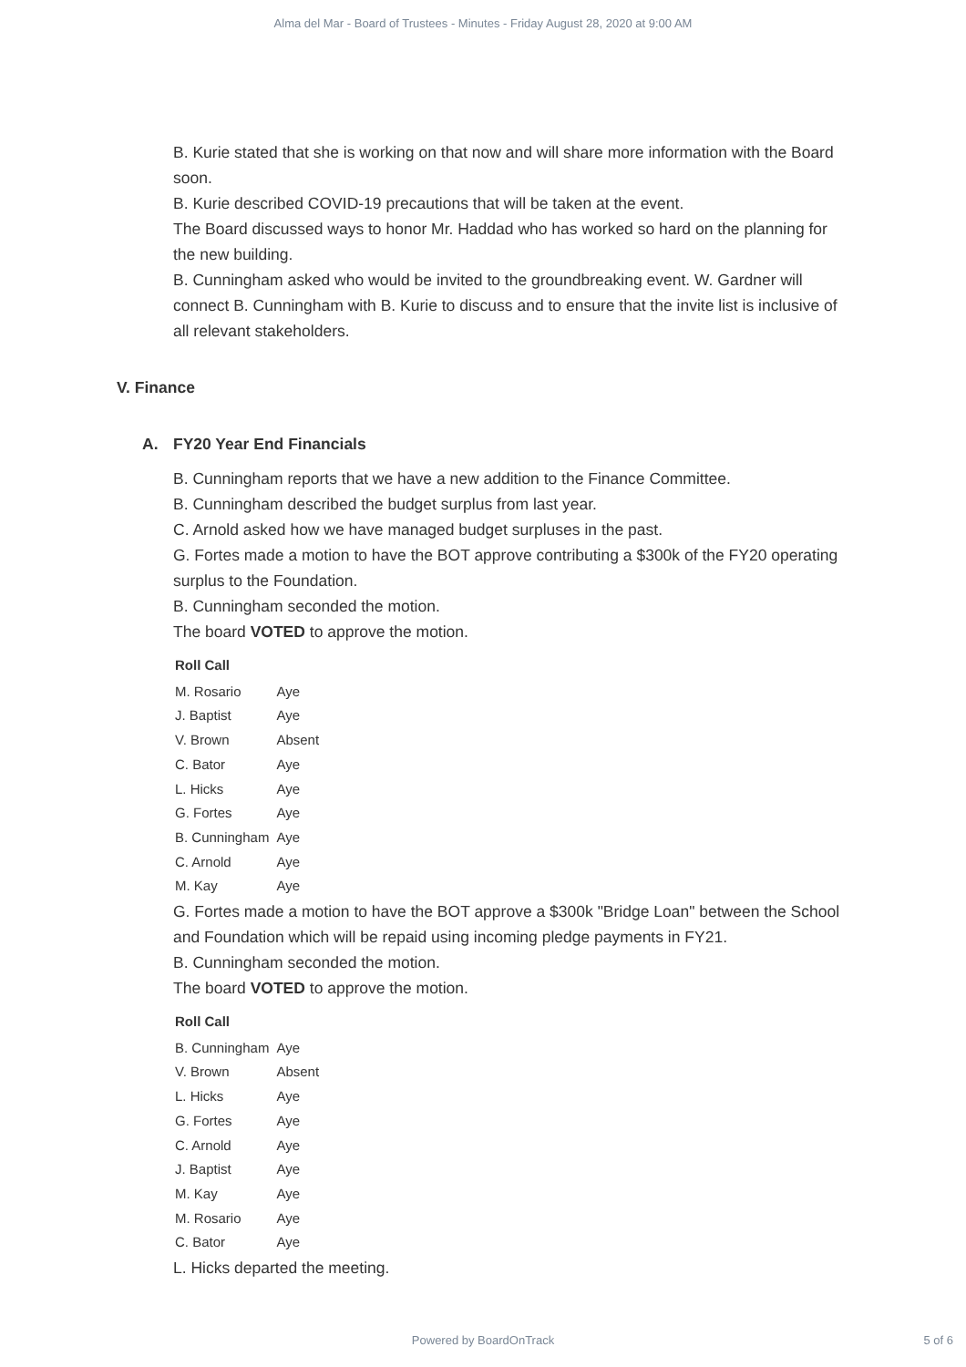Alma del Mar - Board of Trustees - Minutes - Friday August 28, 2020 at 9:00 AM
B. Kurie stated that she is working on that now and will share more information with the Board soon.
B. Kurie described COVID-19 precautions that will be taken at the event.
The Board discussed ways to honor Mr. Haddad who has worked so hard on the planning for the new building.
B. Cunningham asked who would be invited to the groundbreaking event. W. Gardner will connect B. Cunningham with B. Kurie to discuss and to ensure that the invite list is inclusive of all relevant stakeholders.
V. Finance
A. FY20 Year End Financials
B. Cunningham reports that we have a new addition to the Finance Committee.
B. Cunningham described the budget surplus from last year.
C. Arnold asked how we have managed budget surpluses in the past.
G. Fortes made a motion to have the BOT approve contributing a $300k of the FY20 operating surplus to the Foundation.
B. Cunningham seconded the motion.
The board VOTED to approve the motion.
| Roll Call | |
| --- | --- |
| M. Rosario | Aye |
| J. Baptist | Aye |
| V. Brown | Absent |
| C. Bator | Aye |
| L. Hicks | Aye |
| G. Fortes | Aye |
| B. Cunningham | Aye |
| C. Arnold | Aye |
| M. Kay | Aye |
G. Fortes made a motion to have the BOT approve a $300k "Bridge Loan" between the School and Foundation which will be repaid using incoming pledge payments in FY21.
B. Cunningham seconded the motion.
The board VOTED to approve the motion.
| Roll Call | |
| --- | --- |
| B. Cunningham | Aye |
| V. Brown | Absent |
| L. Hicks | Aye |
| G. Fortes | Aye |
| C. Arnold | Aye |
| J. Baptist | Aye |
| M. Kay | Aye |
| M. Rosario | Aye |
| C. Bator | Aye |
L. Hicks departed the meeting.
Powered by BoardOnTrack
5 of 6